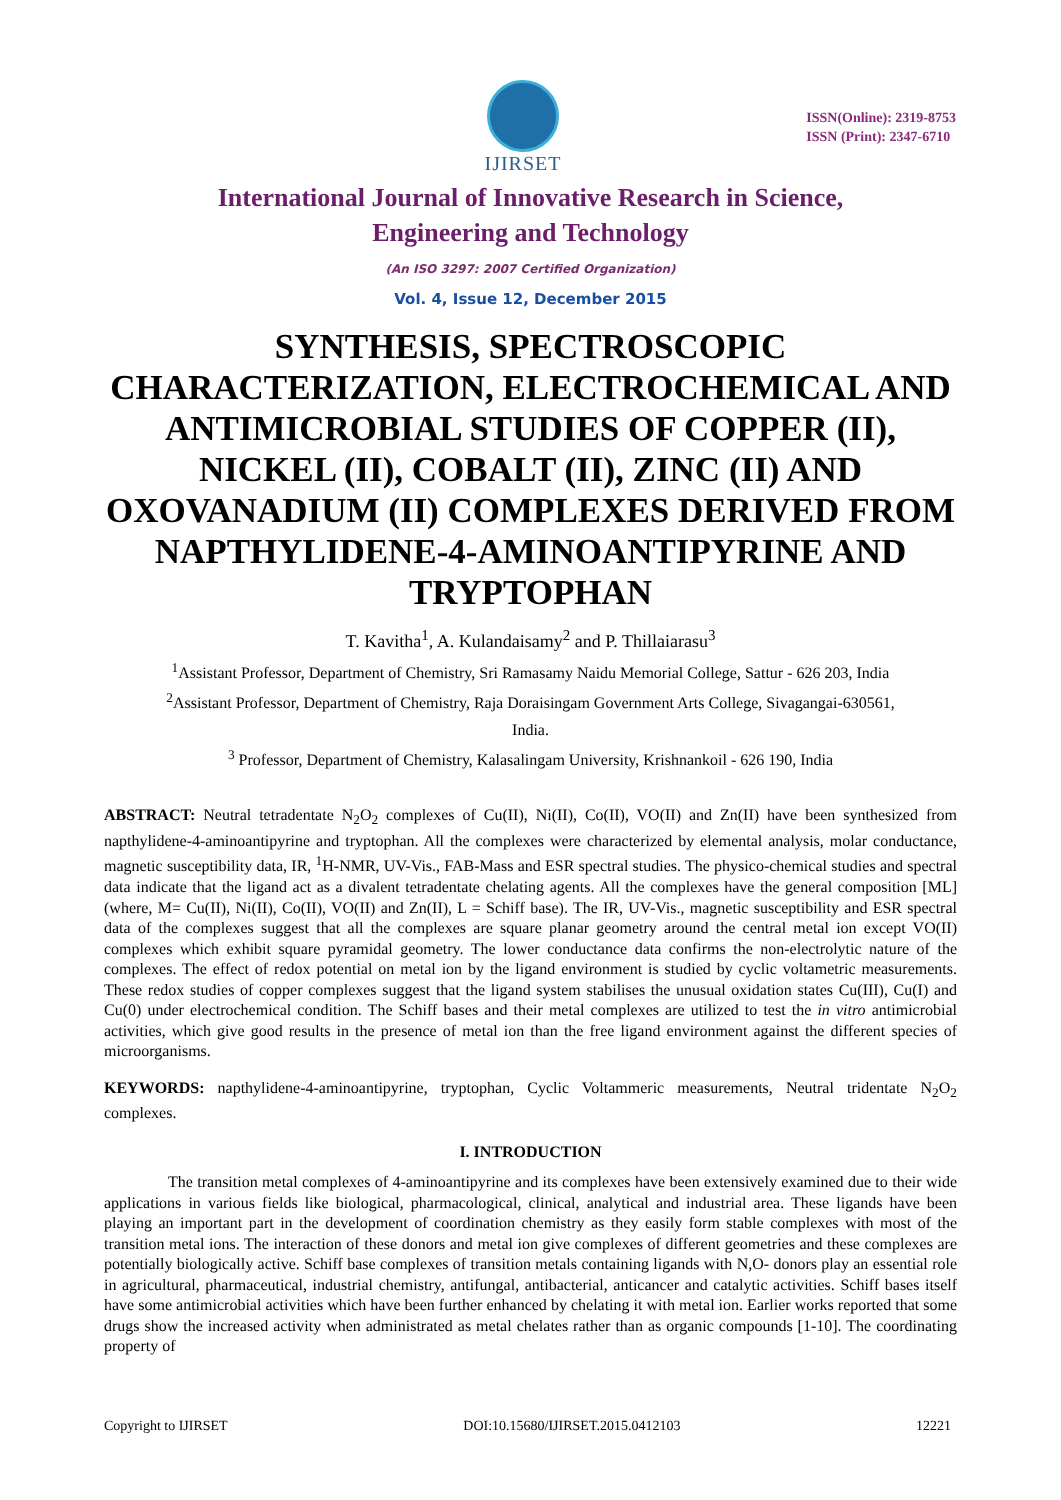IJIRSET
ISSN(Online): 2319-8753
ISSN (Print): 2347-6710
International Journal of Innovative Research in Science,
Engineering and Technology
(An ISO 3297: 2007 Certified Organization)
Vol. 4, Issue 12, December 2015
SYNTHESIS, SPECTROSCOPIC CHARACTERIZATION, ELECTROCHEMICAL AND ANTIMICROBIAL STUDIES OF COPPER (II), NICKEL (II), COBALT (II), ZINC (II) AND OXOVANADIUM (II) COMPLEXES DERIVED FROM NAPTHYLIDENE-4-AMINOANTIPYRINE AND TRYPTOPHAN
T. Kavitha<sup>1</sup>, A. Kulandaisamy<sup>2</sup> and P. Thillaiarasu<sup>3</sup>
<sup>1</sup> Assistant Professor, Department of Chemistry, Sri Ramasamy Naidu Memorial College, Sattur - 626 203, India
<sup>2</sup> Assistant Professor, Department of Chemistry, Raja Doraisingam Government Arts College, Sivagangai-630561,
India.
<sup>3</sup> Professor, Department of Chemistry, Kalasalingam University, Krishnankoil - 626 190, India
ABSTRACT: Neutral tetradentate N<sub>2</sub>O<sub>2</sub> complexes of Cu(II), Ni(II), Co(II), VO(II) and Zn(II) have been synthesized from napthylidene-4-aminoantipyrine and tryptophan. All the complexes were characterized by elemental analysis, molar conductance, magnetic susceptibility data, IR, <sup>1</sup>H-NMR, UV-Vis., FAB-Mass and ESR spectral studies. The physico-chemical studies and spectral data indicate that the ligand act as a divalent tetradentate chelating agents. All the complexes have the general composition [ML] (where, M= Cu(II), Ni(II), Co(II), VO(II) and Zn(II), L = Schiff base). The IR, UV-Vis., magnetic susceptibility and ESR spectral data of the complexes suggest that all the complexes are square planar geometry around the central metal ion except VO(II) complexes which exhibit square pyramidal geometry. The lower conductance data confirms the non-electrolytic nature of the complexes. The effect of redox potential on metal ion by the ligand environment is studied by cyclic voltametric measurements. These redox studies of copper complexes suggest that the ligand system stabilises the unusual oxidation states Cu(III), Cu(I) and Cu(0) under electrochemical condition. The Schiff bases and their metal complexes are utilized to test the in vitro antimicrobial activities, which give good results in the presence of metal ion than the free ligand environment against the different species of microorganisms.
KEYWORDS: napthylidene-4-aminoantipyrine, tryptophan, Cyclic Voltammeric measurements, Neutral tridentate N<sub>2</sub>O<sub>2</sub> complexes.
I. INTRODUCTION
The transition metal complexes of 4-aminoantipyrine and its complexes have been extensively examined due to their wide applications in various fields like biological, pharmacological, clinical, analytical and industrial area. These ligands have been playing an important part in the development of coordination chemistry as they easily form stable complexes with most of the transition metal ions. The interaction of these donors and metal ion give complexes of different geometries and these complexes are potentially biologically active. Schiff base complexes of transition metals containing ligands with N,O- donors play an essential role in agricultural, pharmaceutical, industrial chemistry, antifungal, antibacterial, anticancer and catalytic activities. Schiff bases itself have some antimicrobial activities which have been further enhanced by chelating it with metal ion. Earlier works reported that some drugs show the increased activity when administrated as metal chelates rather than as organic compounds [1-10]. The coordinating property of
Copyright to IJIRSET DOI:10.15680/IJIRSET.2015.0412103 12221